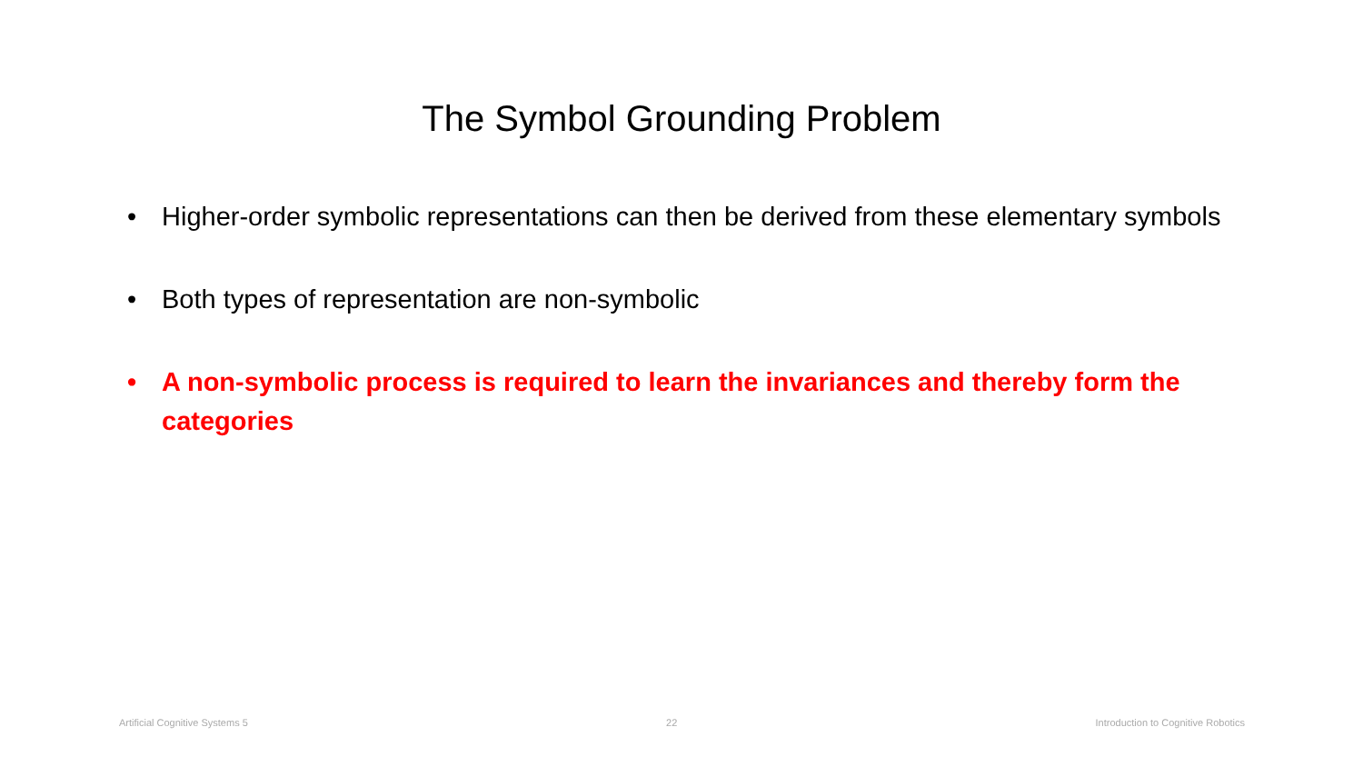The Symbol Grounding Problem
• Higher-order symbolic representations can then be derived from these elementary symbols
• Both types of representation are non-symbolic
• A non-symbolic process is required to learn the invariances and thereby form the categories
Artificial Cognitive Systems 5 22 Introduction to Cognitive Robotics